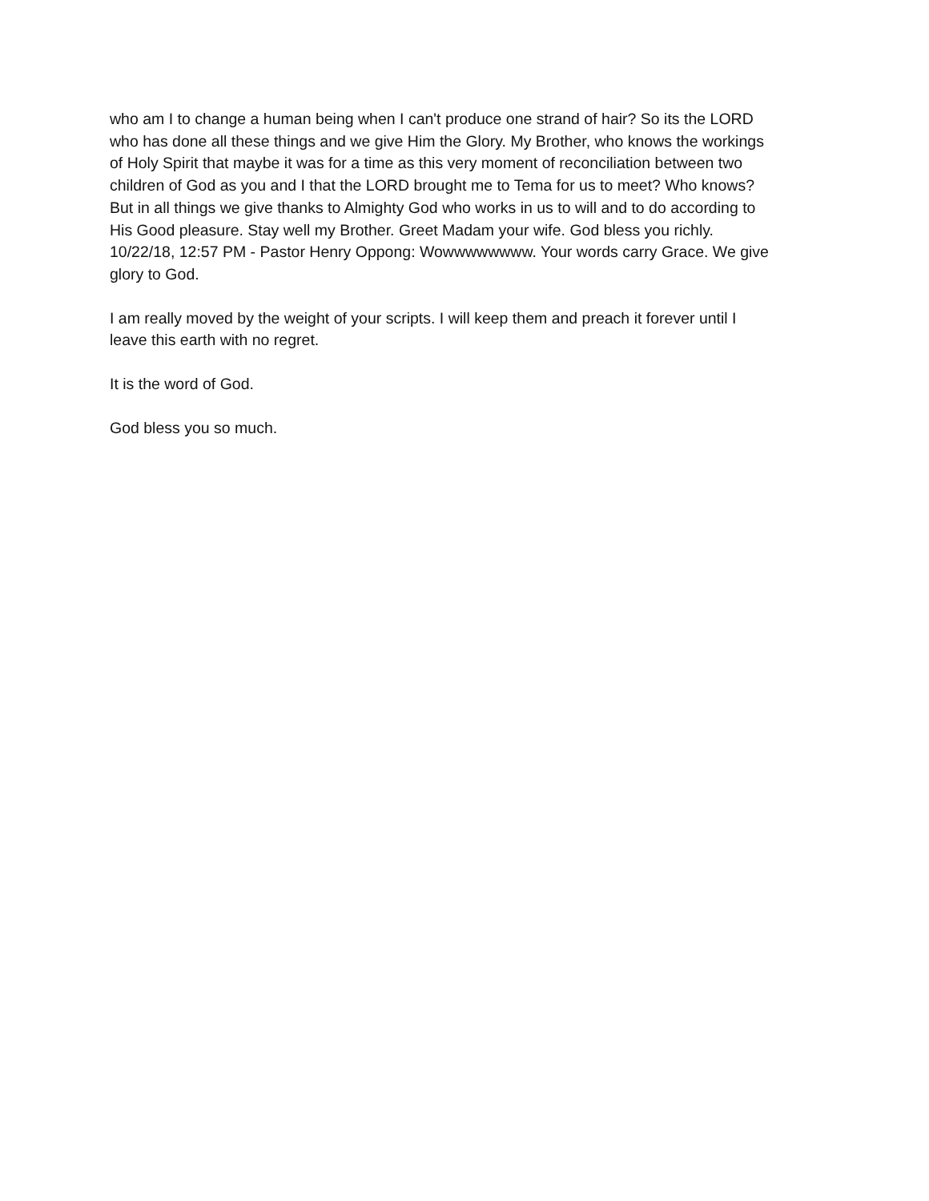who am I to change a human being when I can't produce one strand of hair? So its the LORD
who has done all these things and we give Him the Glory. My Brother, who knows the workings
of Holy Spirit that maybe it was for a time as this very moment of reconciliation between two
children of God as you and I that the LORD brought me to Tema for us to meet? Who knows?
But in all things we give thanks to Almighty God who works in us to will and to do according to
His Good pleasure. Stay well my Brother. Greet Madam your wife. God bless you richly.
10/22/18, 12:57 PM - Pastor Henry Oppong: Wowwwwwwww. Your words carry Grace. We give
glory to God.
I am really moved by the weight of your scripts. I will keep them and preach it forever until I
leave this earth with no regret.
It is the word of God.
God bless you so much.